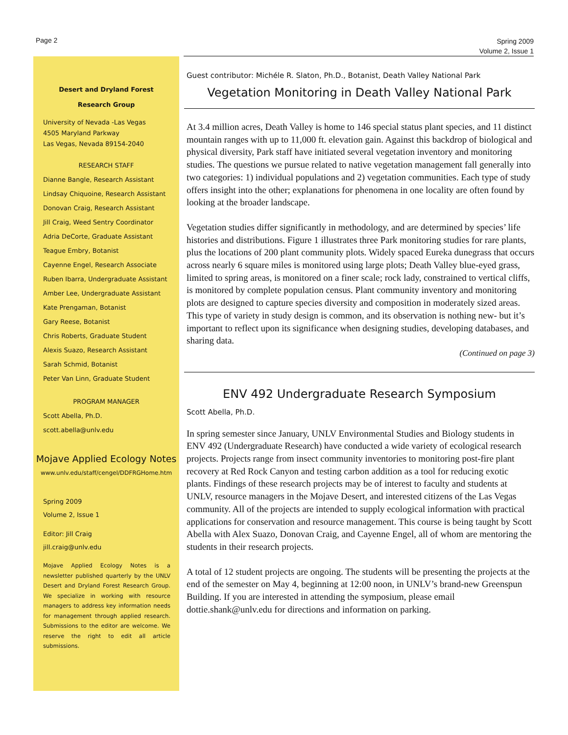Page 2
Spring 2009
Volume 2, Issue 1
Desert and Dryland Forest
Research Group
University of Nevada -Las Vegas
4505 Maryland Parkway
Las Vegas, Nevada 89154-2040
RESEARCH STAFF
Dianne Bangle, Research Assistant
Lindsay Chiquoine, Research Assistant
Donovan Craig, Research Assistant
Jill Craig, Weed Sentry Coordinator
Adria DeCorte, Graduate Assistant
Teague Embry, Botanist
Cayenne Engel, Research Associate
Ruben Ibarra, Undergraduate Assistant
Amber Lee, Undergraduate Assistant
Kate Prengaman, Botanist
Gary Reese, Botanist
Chris Roberts, Graduate Student
Alexis Suazo, Research Assistant
Sarah Schmid, Botanist
Peter Van Linn, Graduate Student
PROGRAM MANAGER
Scott Abella, Ph.D.
scott.abella@unlv.edu
Mojave Applied Ecology Notes
www.unlv.edu/staff/cengel/DDFRGHome.htm
Spring 2009
Volume 2, Issue 1
Editor: Jill Craig
jill.craig@unlv.edu
Mojave Applied Ecology Notes is a newsletter published quarterly by the UNLV Desert and Dryland Forest Research Group. We specialize in working with resource managers to address key information needs for management through applied research. Submissions to the editor are welcome. We reserve the right to edit all article submissions.
Guest contributor: Michéle R. Slaton, Ph.D., Botanist, Death Valley National Park
Vegetation Monitoring in Death Valley National Park
At 3.4 million acres, Death Valley is home to 146 special status plant species, and 11 distinct mountain ranges with up to 11,000 ft. elevation gain. Against this backdrop of biological and physical diversity, Park staff have initiated several vegetation inventory and monitoring studies. The questions we pursue related to native vegetation management fall generally into two categories: 1) individual populations and 2) vegetation communities. Each type of study offers insight into the other; explanations for phenomena in one locality are often found by looking at the broader landscape.
Vegetation studies differ significantly in methodology, and are determined by species’ life histories and distributions. Figure 1 illustrates three Park monitoring studies for rare plants, plus the locations of 200 plant community plots. Widely spaced Eureka dunegrass that occurs across nearly 6 square miles is monitored using large plots; Death Valley blue-eyed grass, limited to spring areas, is monitored on a finer scale; rock lady, constrained to vertical cliffs, is monitored by complete population census. Plant community inventory and monitoring plots are designed to capture species diversity and composition in moderately sized areas. This type of variety in study design is common, and its observation is nothing new- but it’s important to reflect upon its significance when designing studies, developing databases, and sharing data.
(Continued on page 3)
ENV 492 Undergraduate Research Symposium
Scott Abella, Ph.D.
In spring semester since January, UNLV Environmental Studies and Biology students in ENV 492 (Undergraduate Research) have conducted a wide variety of ecological research projects. Projects range from insect community inventories to monitoring post-fire plant recovery at Red Rock Canyon and testing carbon addition as a tool for reducing exotic plants. Findings of these research projects may be of interest to faculty and students at UNLV, resource managers in the Mojave Desert, and interested citizens of the Las Vegas community. All of the projects are intended to supply ecological information with practical applications for conservation and resource management. This course is being taught by Scott Abella with Alex Suazo, Donovan Craig, and Cayenne Engel, all of whom are mentoring the students in their research projects.
A total of 12 student projects are ongoing. The students will be presenting the projects at the end of the semester on May 4, beginning at 12:00 noon, in UNLV’s brand-new Greenspun Building. If you are interested in attending the symposium, please email dottie.shank@unlv.edu for directions and information on parking.